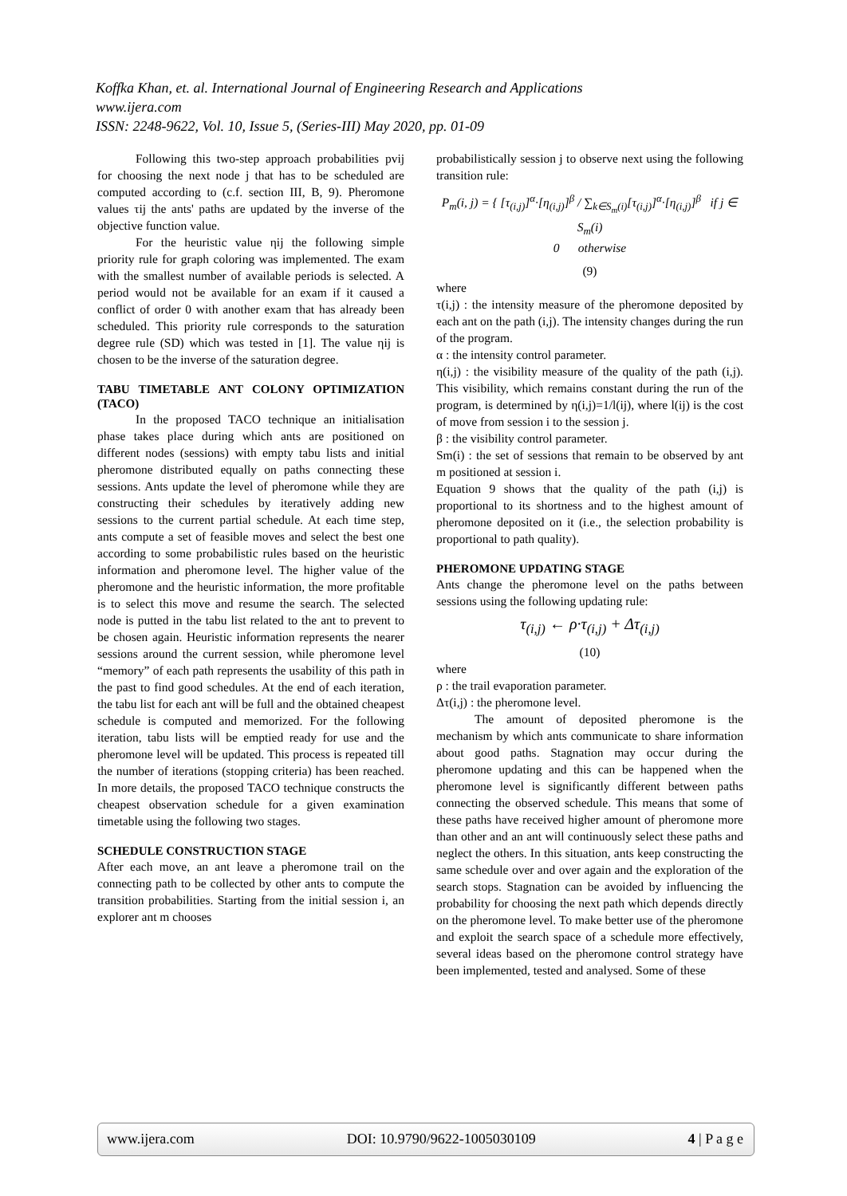Koffka Khan, et. al. International Journal of Engineering Research and Applications
www.ijera.com
ISSN: 2248-9622, Vol. 10, Issue 5, (Series-III) May 2020, pp. 01-09
Following this two-step approach probabilities pvij for choosing the next node j that has to be scheduled are computed according to (c.f. section III, B, 9). Pheromone values τij the ants' paths are updated by the inverse of the objective function value.
For the heuristic value ηij the following simple priority rule for graph coloring was implemented. The exam with the smallest number of available periods is selected. A period would not be available for an exam if it caused a conflict of order 0 with another exam that has already been scheduled. This priority rule corresponds to the saturation degree rule (SD) which was tested in [1]. The value ηij is chosen to be the inverse of the saturation degree.
TABU TIMETABLE ANT COLONY OPTIMIZATION (TACO)
In the proposed TACO technique an initialisation phase takes place during which ants are positioned on different nodes (sessions) with empty tabu lists and initial pheromone distributed equally on paths connecting these sessions. Ants update the level of pheromone while they are constructing their schedules by iteratively adding new sessions to the current partial schedule. At each time step, ants compute a set of feasible moves and select the best one according to some probabilistic rules based on the heuristic information and pheromone level. The higher value of the pheromone and the heuristic information, the more profitable is to select this move and resume the search. The selected node is putted in the tabu list related to the ant to prevent to be chosen again. Heuristic information represents the nearer sessions around the current session, while pheromone level “memory” of each path represents the usability of this path in the past to find good schedules. At the end of each iteration, the tabu list for each ant will be full and the obtained cheapest schedule is computed and memorized. For the following iteration, tabu lists will be emptied ready for use and the pheromone level will be updated. This process is repeated till the number of iterations (stopping criteria) has been reached. In more details, the proposed TACO technique constructs the cheapest observation schedule for a given examination timetable using the following two stages.
SCHEDULE CONSTRUCTION STAGE
After each move, an ant leave a pheromone trail on the connecting path to be collected by other ants to compute the transition probabilities. Starting from the initial session i, an explorer ant m chooses
probabilistically session j to observe next using the following transition rule:
P<sub>m</sub>(i, j) = { [τ<sub>(i,j)</sub>]<sup>α</sup>·[η<sub>(i,j)</sub>]<sup>β</sup> / ∑<sub>k∈S<sub>m</sub>(i)</sub>[τ<sub>(i,j)</sub>]<sup>α</sup>·[η<sub>(i,j)</sub>]<sup>β</sup> if j ∈ S<sub>m</sub>(i)
0 otherwise
(9)
where
τ(i,j) : the intensity measure of the pheromone deposited by each ant on the path (i,j). The intensity changes during the run of the program.
α : the intensity control parameter.
η(i,j) : the visibility measure of the quality of the path (i,j). This visibility, which remains constant during the run of the program, is determined by η(i,j)=1/l(ij), where l(ij) is the cost of move from session i to the session j.
β : the visibility control parameter.
Sm(i) : the set of sessions that remain to be observed by ant m positioned at session i.
Equation 9 shows that the quality of the path (i,j) is proportional to its shortness and to the highest amount of pheromone deposited on it (i.e., the selection probability is proportional to path quality).
PHEROMONE UPDATING STAGE
Ants change the pheromone level on the paths between sessions using the following updating rule:
τ<sub>(i,j)</sub> ← ρ·τ<sub>(i,j)</sub> + Δτ<sub>(i,j)</sub>
(10)
where
ρ : the trail evaporation parameter.
Δτ(i,j) : the pheromone level.
The amount of deposited pheromone is the mechanism by which ants communicate to share information about good paths. Stagnation may occur during the pheromone updating and this can be happened when the pheromone level is significantly different between paths connecting the observed schedule. This means that some of these paths have received higher amount of pheromone more than other and an ant will continuously select these paths and neglect the others. In this situation, ants keep constructing the same schedule over and over again and the exploration of the search stops. Stagnation can be avoided by influencing the probability for choosing the next path which depends directly on the pheromone level. To make better use of the pheromone and exploit the search space of a schedule more effectively, several ideas based on the pheromone control strategy have been implemented, tested and analysed. Some of these
www.ijera.com DOI: 10.9790/9622-1005030109 4 | P a g e